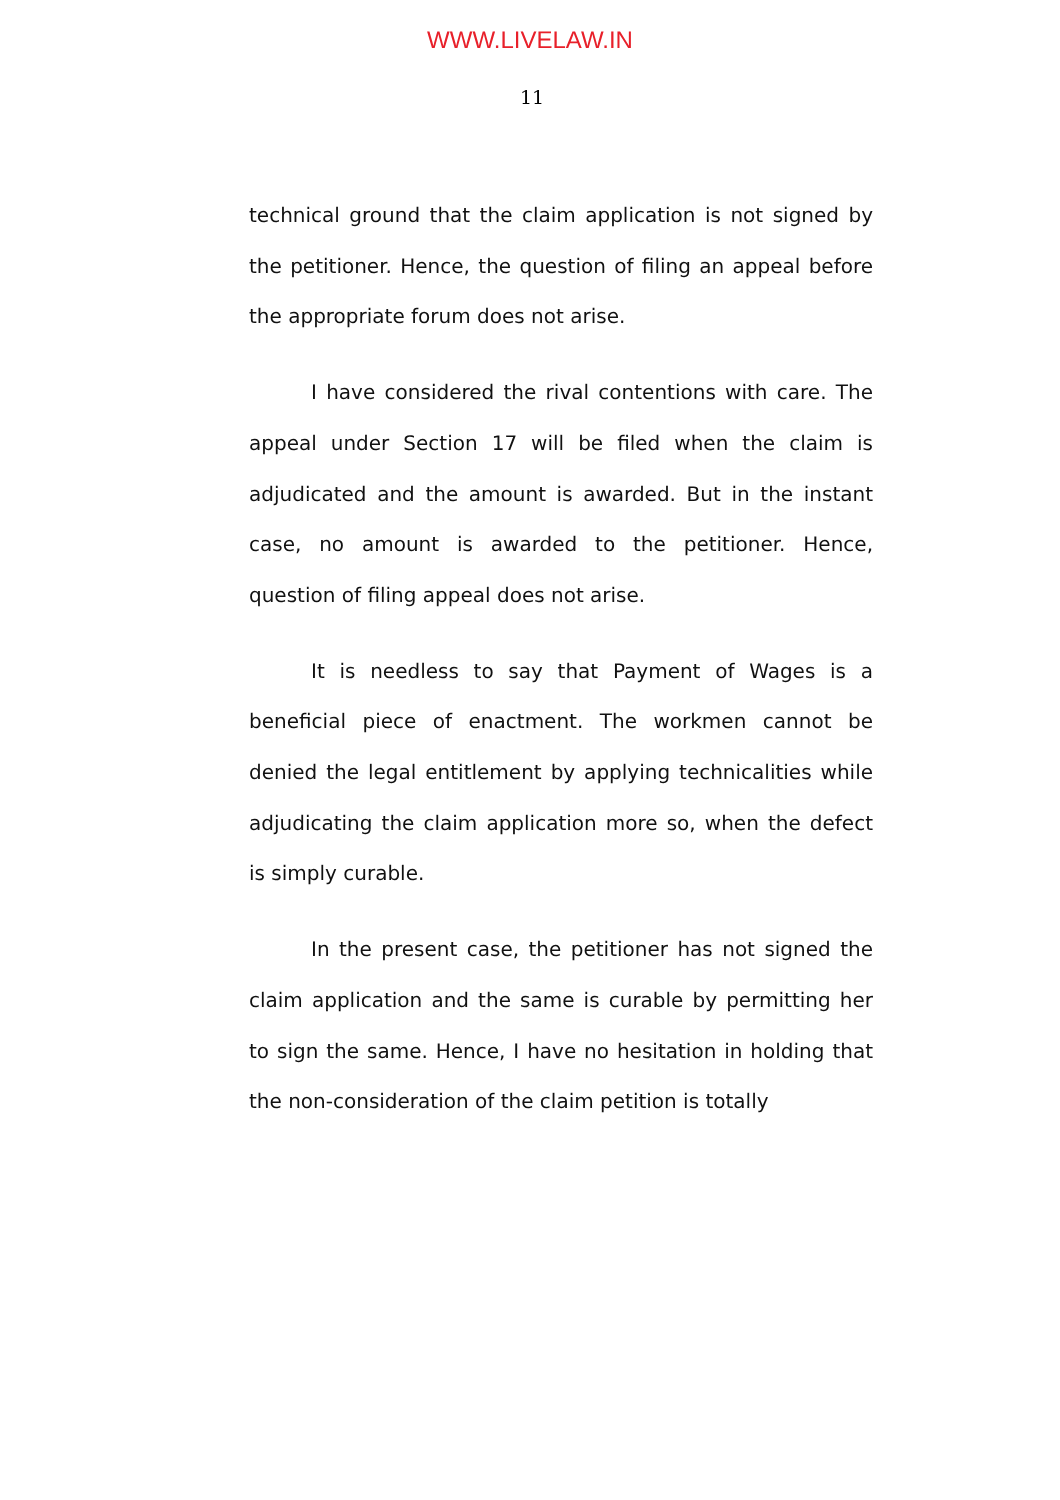WWW.LIVELAW.IN
11
technical ground that the claim application is not signed by the petitioner. Hence, the question of filing an appeal before the appropriate forum does not arise.
I have considered the rival contentions with care. The appeal under Section 17 will be filed when the claim is adjudicated and the amount is awarded. But in the instant case, no amount is awarded to the petitioner. Hence, question of filing appeal does not arise.
It is needless to say that Payment of Wages is a beneficial piece of enactment. The workmen cannot be denied the legal entitlement by applying technicalities while adjudicating the claim application more so, when the defect is simply curable.
In the present case, the petitioner has not signed the claim application and the same is curable by permitting her to sign the same. Hence, I have no hesitation in holding that the non-consideration of the claim petition is totally